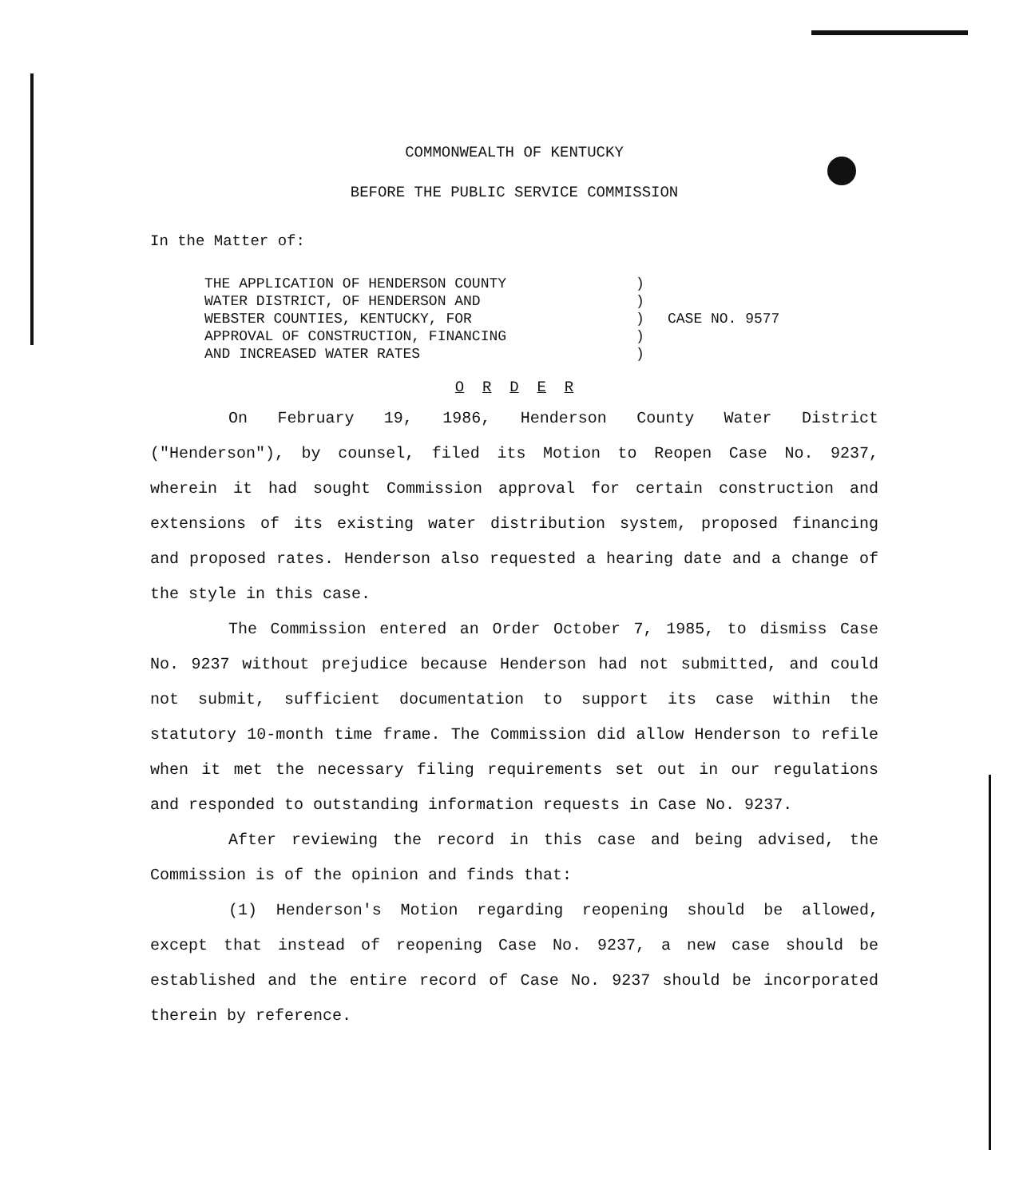COMMONWEALTH OF KENTUCKY
BEFORE THE PUBLIC SERVICE COMMISSION
In the Matter of:
THE APPLICATION OF HENDERSON COUNTY
WATER DISTRICT, OF HENDERSON AND
WEBSTER COUNTIES, KENTUCKY, FOR
APPROVAL OF CONSTRUCTION, FINANCING
AND INCREASED WATER RATES
)
)
)
)
)
CASE NO. 9577
O R D E R
On February 19, 1986, Henderson County Water District ("Henderson"), by counsel, filed its Motion to Reopen Case No. 9237, wherein it had sought Commission approval for certain construction and extensions of its existing water distribution system, proposed financing and proposed rates. Henderson also requested a hearing date and a change of the style in this case.
The Commission entered an Order October 7, 1985, to dismiss Case No. 9237 without prejudice because Henderson had not submitted, and could not submit, sufficient documentation to support its case within the statutory 10-month time frame. The Commission did allow Henderson to refile when it met the necessary filing requirements set out in our regulations and responded to outstanding information requests in Case No. 9237.
After reviewing the record in this case and being advised, the Commission is of the opinion and finds that:
(1) Henderson's Motion regarding reopening should be allowed, except that instead of reopening Case No. 9237, a new case should be established and the entire record of Case No. 9237 should be incorporated therein by reference.